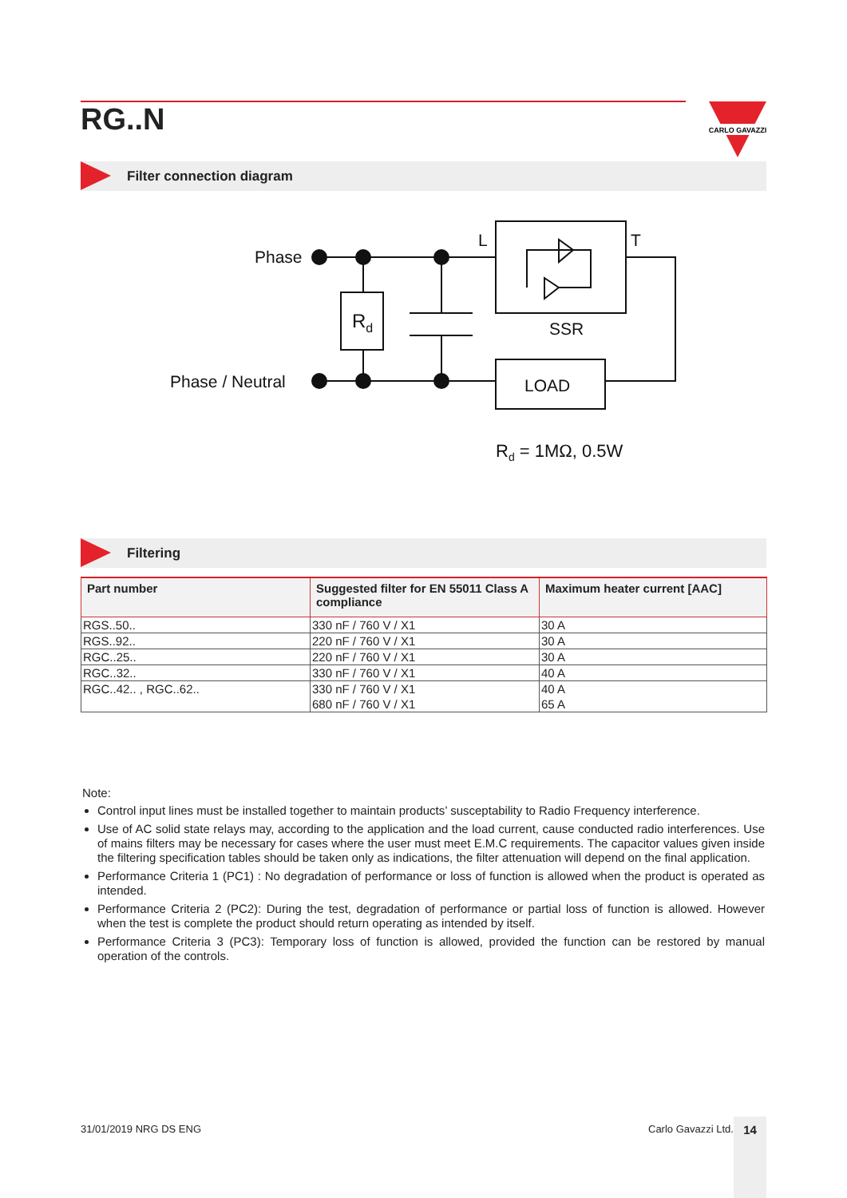RG..N
CARLO GAVAZZI
Filter connection diagram
Phase
Phase / Neutral
Rd
L
T
SSR
LOAD
Rd = 1MΩ, 0.5W
Filtering
| Part number | Suggested filter for EN 55011 Class A compliance | Maximum heater current [AAC] |
| --- | --- | --- |
| RGS..50.. | 330 nF / 760 V / X1 | 30 A |
| RGS..92.. | 220 nF / 760 V / X1 | 30 A |
| RGC..25.. | 220 nF / 760 V / X1 | 30 A |
| RGC..32.. | 330 nF / 760 V / X1 | 40 A |
| RGC..42.. , RGC..62.. | 330 nF / 760 V / X1 680 nF / 760 V / X1 | 40 A 65 A |
Note:
Control input lines must be installed together to maintain products’ susceptability to Radio Frequency interference.
Use of AC solid state relays may, according to the application and the load current, cause conducted radio interferences. Use of mains filters may be necessary for cases where the user must meet E.M.C requirements. The capacitor values given inside the filtering specification tables should be taken only as indications, the filter attenuation will depend on the final application.
Performance Criteria 1 (PC1) : No degradation of performance or loss of function is allowed when the product is operated as intended.
Performance Criteria 2 (PC2): During the test, degradation of performance or partial loss of function is allowed. However when the test is complete the product should return operating as intended by itself.
Performance Criteria 3 (PC3): Temporary loss of function is allowed, provided the function can be restored by manual operation of the controls.
31/01/2019 NRG DS ENG Carlo Gavazzi Ltd. 14